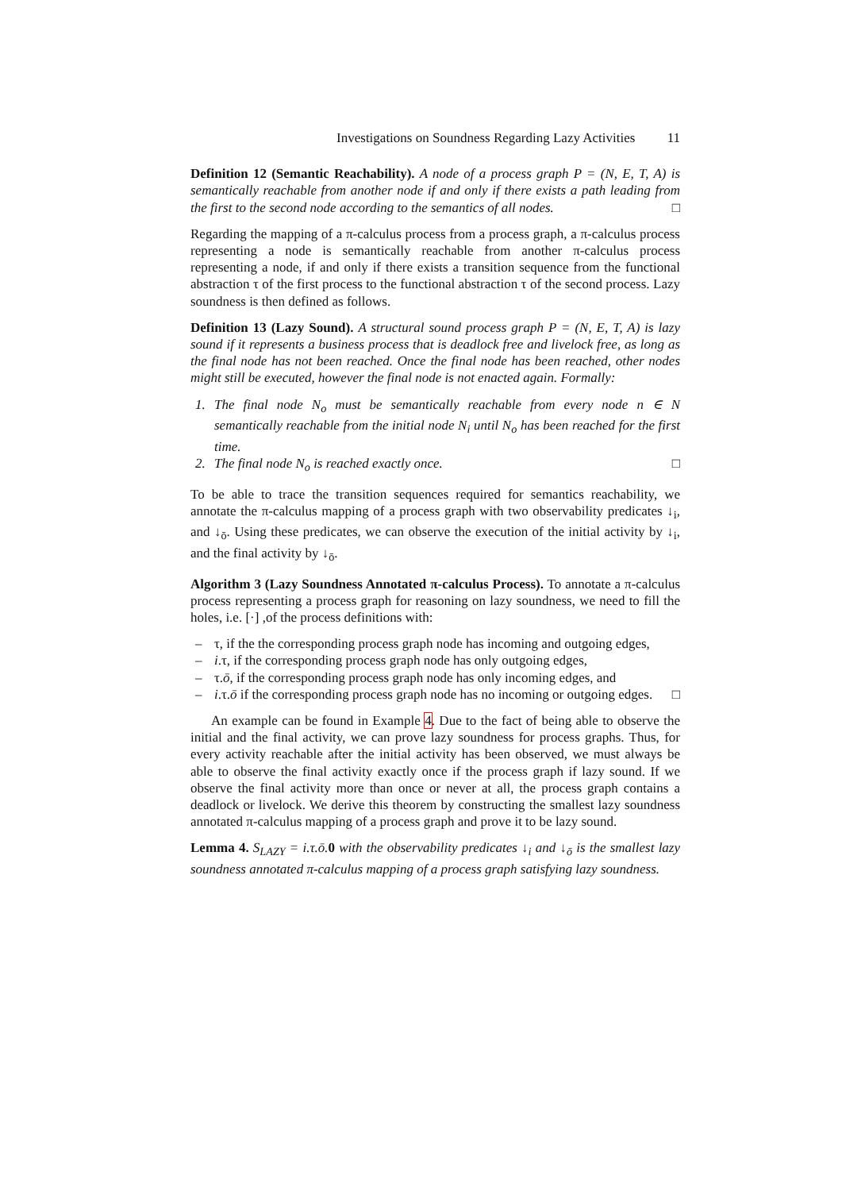Investigations on Soundness Regarding Lazy Activities 11
Definition 12 (Semantic Reachability). A node of a process graph P = (N, E, T, A) is semantically reachable from another node if and only if there exists a path leading from the first to the second node according to the semantics of all nodes. □
Regarding the mapping of a π-calculus process from a process graph, a π-calculus process representing a node is semantically reachable from another π-calculus process representing a node, if and only if there exists a transition sequence from the functional abstraction τ of the first process to the functional abstraction τ of the second process. Lazy soundness is then defined as follows.
Definition 13 (Lazy Sound). A structural sound process graph P = (N, E, T, A) is lazy sound if it represents a business process that is deadlock free and livelock free, as long as the final node has not been reached. Once the final node has been reached, other nodes might still be executed, however the final node is not enacted again. Formally:
1. The final node N<sub>o</sub> must be semantically reachable from every node n ∈ N semantically reachable from the initial node N<sub>i</sub> until N<sub>o</sub> has been reached for the first time.
2. The final node N<sub>o</sub> is reached exactly once. □
To be able to trace the transition sequences required for semantics reachability, we annotate the π-calculus mapping of a process graph with two observability predicates ↓<sub>i</sub>, and ↓<sub>ō</sub>. Using these predicates, we can observe the execution of the initial activity by ↓<sub>i</sub>, and the final activity by ↓<sub>ō</sub>.
Algorithm 3 (Lazy Soundness Annotated π-calculus Process). To annotate a π-calculus process representing a process graph for reasoning on lazy soundness, we need to fill the holes, i.e. [·] ,of the process definitions with:
– τ, if the the corresponding process graph node has incoming and outgoing edges,
– i.τ, if the corresponding process graph node has only outgoing edges,
– τ.ō, if the corresponding process graph node has only incoming edges, and
– i.τ.ō if the corresponding process graph node has no incoming or outgoing edges. □
An example can be found in Example 4. Due to the fact of being able to observe the initial and the final activity, we can prove lazy soundness for process graphs. Thus, for every activity reachable after the initial activity has been observed, we must always be able to observe the final activity exactly once if the process graph if lazy sound. If we observe the final activity more than once or never at all, the process graph contains a deadlock or livelock. We derive this theorem by constructing the smallest lazy soundness annotated π-calculus mapping of a process graph and prove it to be lazy sound.
Lemma 4. S<sub>LAZY</sub> = i.τ.ō. 0 with the observability predicates ↓<sub>i</sub> and ↓<sub>ō</sub> is the smallest lazy soundness annotated π-calculus mapping of a process graph satisfying lazy soundness.